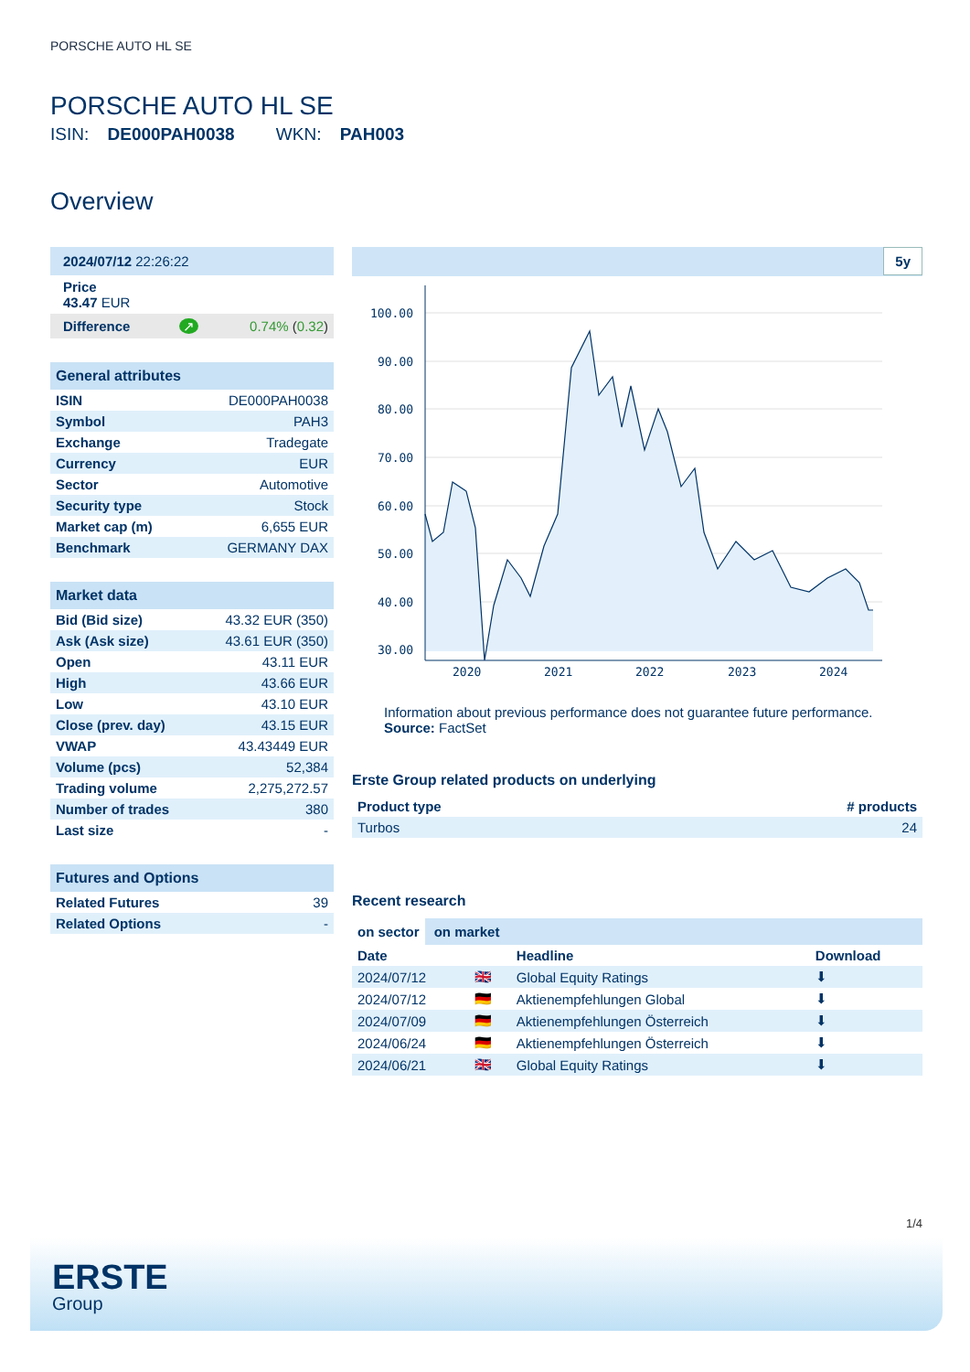PORSCHE AUTO HL SE
PORSCHE AUTO HL SE
ISIN: DE000PAH0038 WKN: PAH003
Overview
| 2024/07/12 22:26:22 | | |
| Price 43.47 EUR | | |
| Difference | ↗ | 0.74% ( 0.32 ) |
| General attributes | |
| --- | --- |
| ISIN | DE000PAH0038 |
| Symbol | PAH3 |
| Exchange | Tradegate |
| Currency | EUR |
| Sector | Automotive |
| Security type | Stock |
| Market cap (m) | 6,655 EUR |
| Benchmark | GERMANY DAX |
| Market data | |
| --- | --- |
| Bid (Bid size) | 43.32 EUR (350) |
| Ask (Ask size) | 43.61 EUR (350) |
| Open | 43.11 EUR |
| High | 43.66 EUR |
| Low | 43.10 EUR |
| Close (prev. day) | 43.15 EUR |
| VWAP | 43.43449 EUR |
| Volume (pcs) | 52,384 |
| Trading volume | 2,275,272.57 |
| Number of trades | 380 |
| Last size | - |
| Futures and Options | |
| --- | --- |
| Related Futures | 39 |
| Related Options | - |
5y
100.00
90.00
80.00
70.00
60.00
50.00
40.00
30.00
2020
2021
2022
2023
2024
Information about previous performance does not guarantee future performance.
Source: FactSet
Erste Group related products on underlying
| Product type | # products |
| --- | --- |
| Turbos | 24 |
Recent research
on sector on market
| Date | | Headline | Download |
| --- | --- | --- | --- |
| 2024/07/12 | 🇬🇧 | Global Equity Ratings | ⬇ |
| 2024/07/12 | 🇩🇪 | Aktienempfehlungen Global | ⬇ |
| 2024/07/09 | 🇩🇪 | Aktienempfehlungen Österreich | ⬇ |
| 2024/06/24 | 🇩🇪 | Aktienempfehlungen Österreich | ⬇ |
| 2024/06/21 | 🇬🇧 | Global Equity Ratings | ⬇ |
1/4
ERSTE
Group